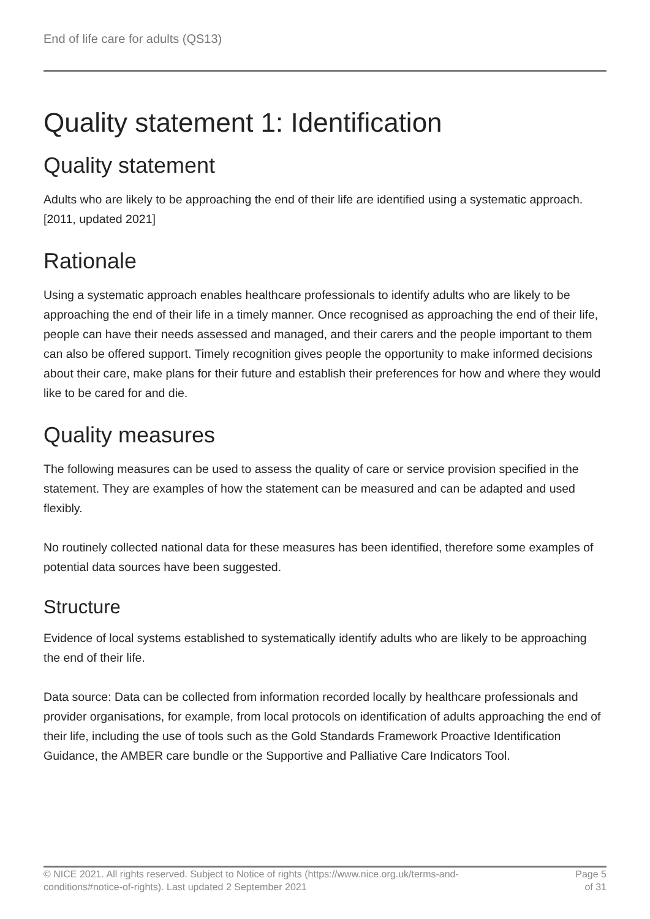End of life care for adults (QS13)
Quality statement 1: Identification
Quality statement
Adults who are likely to be approaching the end of their life are identified using a systematic approach. [2011, updated 2021]
Rationale
Using a systematic approach enables healthcare professionals to identify adults who are likely to be approaching the end of their life in a timely manner. Once recognised as approaching the end of their life, people can have their needs assessed and managed, and their carers and the people important to them can also be offered support. Timely recognition gives people the opportunity to make informed decisions about their care, make plans for their future and establish their preferences for how and where they would like to be cared for and die.
Quality measures
The following measures can be used to assess the quality of care or service provision specified in the statement. They are examples of how the statement can be measured and can be adapted and used flexibly.
No routinely collected national data for these measures has been identified, therefore some examples of potential data sources have been suggested.
Structure
Evidence of local systems established to systematically identify adults who are likely to be approaching the end of their life.
Data source: Data can be collected from information recorded locally by healthcare professionals and provider organisations, for example, from local protocols on identification of adults approaching the end of their life, including the use of tools such as the Gold Standards Framework Proactive Identification Guidance, the AMBER care bundle or the Supportive and Palliative Care Indicators Tool.
© NICE 2021. All rights reserved. Subject to Notice of rights (https://www.nice.org.uk/terms-and-
conditions#notice-of-rights). Last updated 2 September 2021
Page 5
of 31